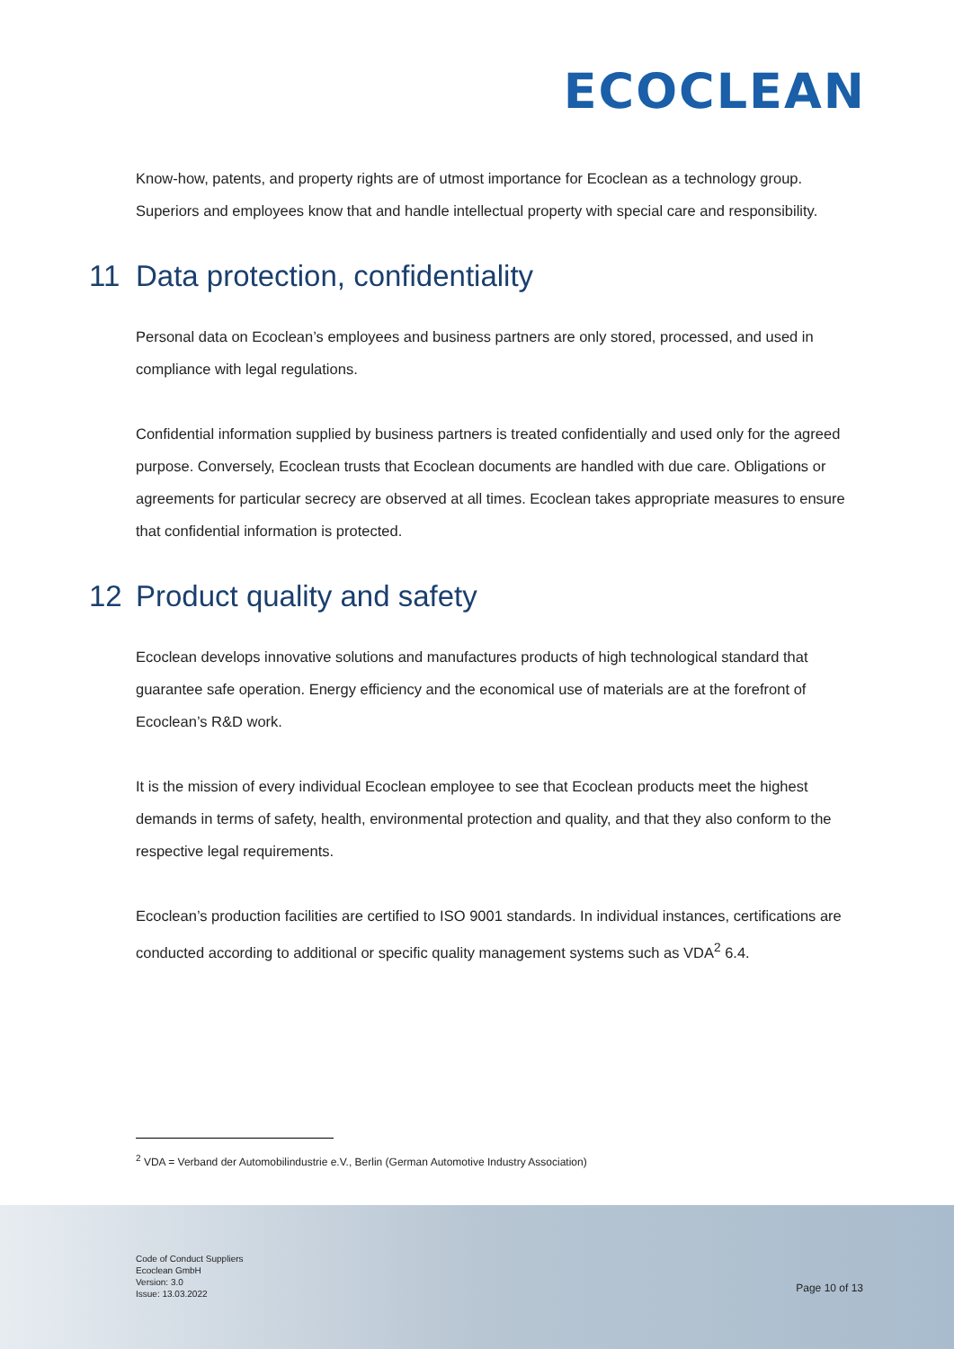ECOCLEAN
Know-how, patents, and property rights are of utmost importance for Ecoclean as a technology group. Superiors and employees know that and handle intellectual property with special care and responsibility.
11 Data protection, confidentiality
Personal data on Ecoclean’s employees and business partners are only stored, processed, and used in compliance with legal regulations.
Confidential information supplied by business partners is treated confidentially and used only for the agreed purpose. Conversely, Ecoclean trusts that Ecoclean documents are handled with due care. Obligations or agreements for particular secrecy are observed at all times. Ecoclean takes appropriate measures to ensure that confidential information is protected.
12 Product quality and safety
Ecoclean develops innovative solutions and manufactures products of high technological standard that guarantee safe operation. Energy efficiency and the economical use of materials are at the forefront of Ecoclean’s R&D work.
It is the mission of every individual Ecoclean employee to see that Ecoclean products meet the highest demands in terms of safety, health, environmental protection and quality, and that they also conform to the respective legal requirements.
Ecoclean’s production facilities are certified to ISO 9001 standards. In individual instances, certifications are conducted according to additional or specific quality management systems such as VDA<sup>2</sup> 6.4.
<sup>2</sup> VDA = Verband der Automobilindustrie e.V., Berlin (German Automotive Industry Association)
Code of Conduct Suppliers
Ecoclean GmbH
Version: 3.0
Issue: 13.03.2022
Page 10 of 13